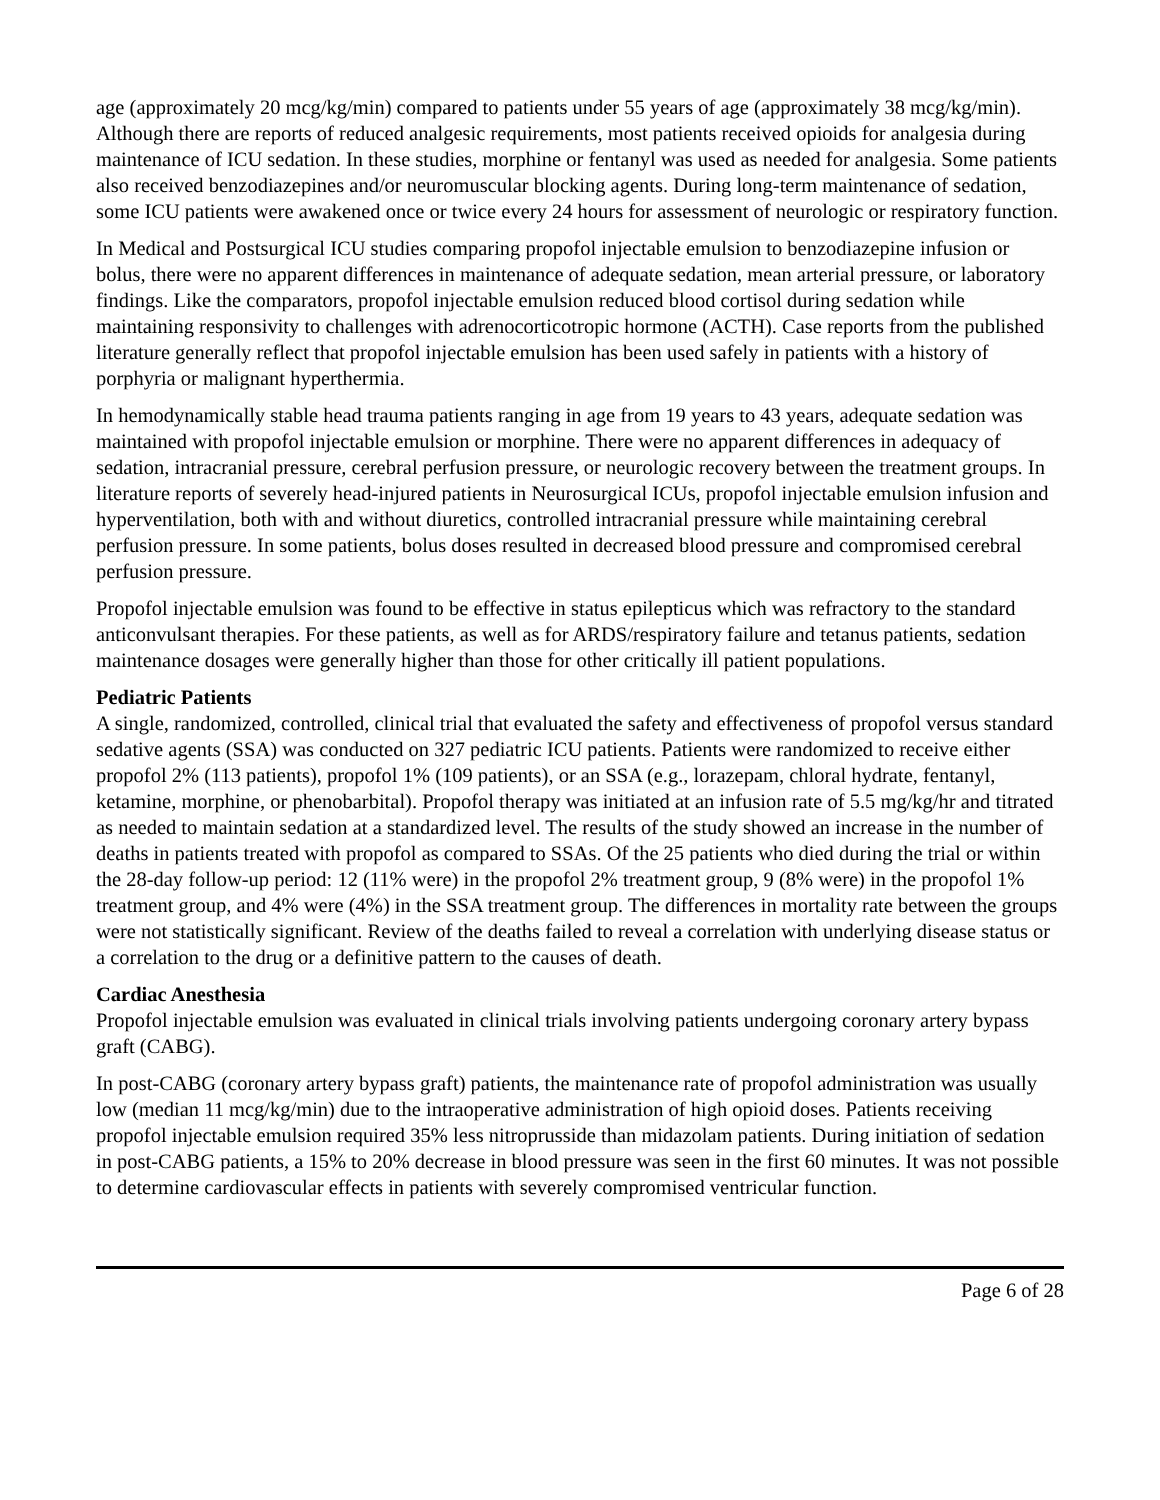age (approximately 20 mcg/kg/min) compared to patients under 55 years of age (approximately 38 mcg/kg/min). Although there are reports of reduced analgesic requirements, most patients received opioids for analgesia during maintenance of ICU sedation. In these studies, morphine or fentanyl was used as needed for analgesia. Some patients also received benzodiazepines and/or neuromuscular blocking agents. During long-term maintenance of sedation, some ICU patients were awakened once or twice every 24 hours for assessment of neurologic or respiratory function.
In Medical and Postsurgical ICU studies comparing propofol injectable emulsion to benzodiazepine infusion or bolus, there were no apparent differences in maintenance of adequate sedation, mean arterial pressure, or laboratory findings. Like the comparators, propofol injectable emulsion reduced blood cortisol during sedation while maintaining responsivity to challenges with adrenocorticotropic hormone (ACTH). Case reports from the published literature generally reflect that propofol injectable emulsion has been used safely in patients with a history of porphyria or malignant hyperthermia.
In hemodynamically stable head trauma patients ranging in age from 19 years to 43 years, adequate sedation was maintained with propofol injectable emulsion or morphine. There were no apparent differences in adequacy of sedation, intracranial pressure, cerebral perfusion pressure, or neurologic recovery between the treatment groups. In literature reports of severely head-injured patients in Neurosurgical ICUs, propofol injectable emulsion infusion and hyperventilation, both with and without diuretics, controlled intracranial pressure while maintaining cerebral perfusion pressure. In some patients, bolus doses resulted in decreased blood pressure and compromised cerebral perfusion pressure.
Propofol injectable emulsion was found to be effective in status epilepticus which was refractory to the standard anticonvulsant therapies. For these patients, as well as for ARDS/respiratory failure and tetanus patients, sedation maintenance dosages were generally higher than those for other critically ill patient populations.
Pediatric Patients
A single, randomized, controlled, clinical trial that evaluated the safety and effectiveness of propofol versus standard sedative agents (SSA) was conducted on 327 pediatric ICU patients. Patients were randomized to receive either propofol 2% (113 patients), propofol 1% (109 patients), or an SSA (e.g., lorazepam, chloral hydrate, fentanyl, ketamine, morphine, or phenobarbital). Propofol therapy was initiated at an infusion rate of 5.5 mg/kg/hr and titrated as needed to maintain sedation at a standardized level. The results of the study showed an increase in the number of deaths in patients treated with propofol as compared to SSAs. Of the 25 patients who died during the trial or within the 28-day follow-up period: 12 (11% were) in the propofol 2% treatment group, 9 (8% were) in the propofol 1% treatment group, and 4% were (4%) in the SSA treatment group. The differences in mortality rate between the groups were not statistically significant. Review of the deaths failed to reveal a correlation with underlying disease status or a correlation to the drug or a definitive pattern to the causes of death.
Cardiac Anesthesia
Propofol injectable emulsion was evaluated in clinical trials involving patients undergoing coronary artery bypass graft (CABG).
In post-CABG (coronary artery bypass graft) patients, the maintenance rate of propofol administration was usually low (median 11 mcg/kg/min) due to the intraoperative administration of high opioid doses. Patients receiving propofol injectable emulsion required 35% less nitroprusside than midazolam patients. During initiation of sedation in post-CABG patients, a 15% to 20% decrease in blood pressure was seen in the first 60 minutes. It was not possible to determine cardiovascular effects in patients with severely compromised ventricular function.
Page 6 of 28